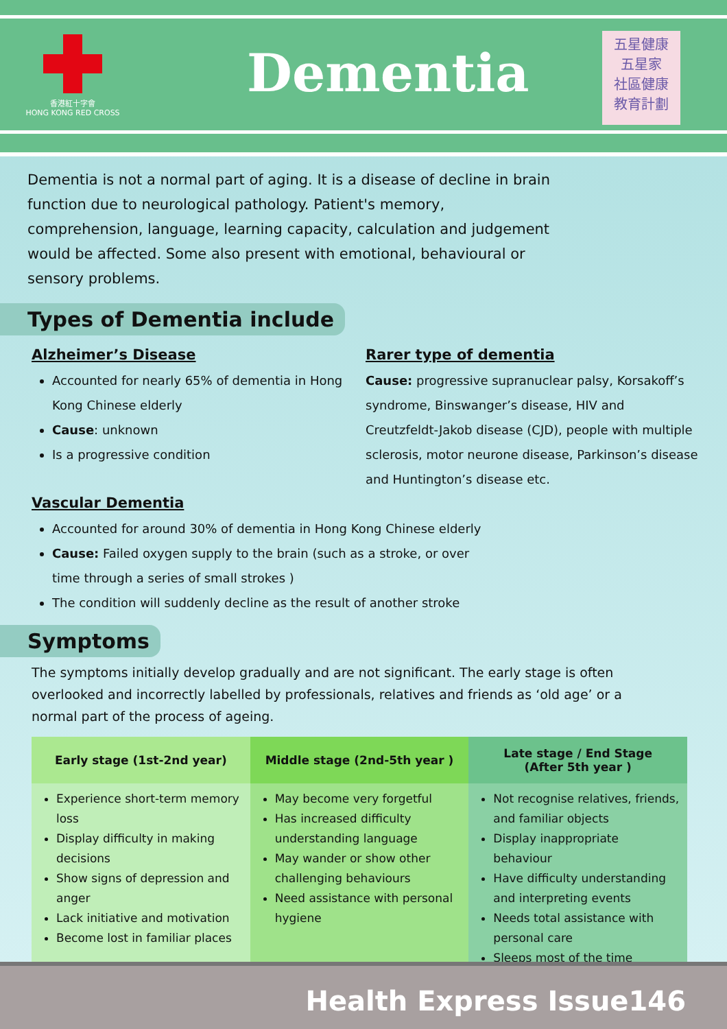香港紅十字會
HONG KONG RED CROSS
Dementia
五星健康
五星家
社區健康
教育計劃
Dementia is not a normal part of aging. It is a disease of decline in brain function due to neurological pathology. Patient's memory, comprehension, language, learning capacity, calculation and judgement would be affected. Some also present with emotional, behavioural or sensory problems.
Types of Dementia include
Alzheimer’s Disease
Accounted for nearly 65% of dementia in Hong Kong Chinese elderly
Cause: unknown
Is a progressive condition
Rarer type of dementia
Cause: progressive supranuclear palsy, Korsakoff’s syndrome, Binswanger’s disease, HIV and Creutzfeldt-Jakob disease (CJD), people with multiple sclerosis, motor neurone disease, Parkinson’s disease and Huntington’s disease etc.
Vascular Dementia
Accounted for around 30% of dementia in Hong Kong Chinese elderly
Cause: Failed oxygen supply to the brain (such as a stroke, or over time through a series of small strokes )
The condition will suddenly decline as the result of another stroke
Symptoms
The symptoms initially develop gradually and are not significant. The early stage is often overlooked and incorrectly labelled by professionals, relatives and friends as ‘old age’ or a normal part of the process of ageing.
Early stage (1st-2nd year)
Experience short-term memory loss
Display difficulty in making decisions
Show signs of depression and anger
Lack initiative and motivation
Become lost in familiar places
Middle stage (2nd-5th year )
May become very forgetful
Has increased difficulty understanding language
May wander or show other challenging behaviours
Need assistance with personal hygiene
Late stage / End Stage
(After 5th year )
Not recognise relatives, friends, and familiar objects
Display inappropriate behaviour
Have difficulty understanding and interpreting events
Needs total assistance with personal care
Sleeps most of the time
Health Express Issue146